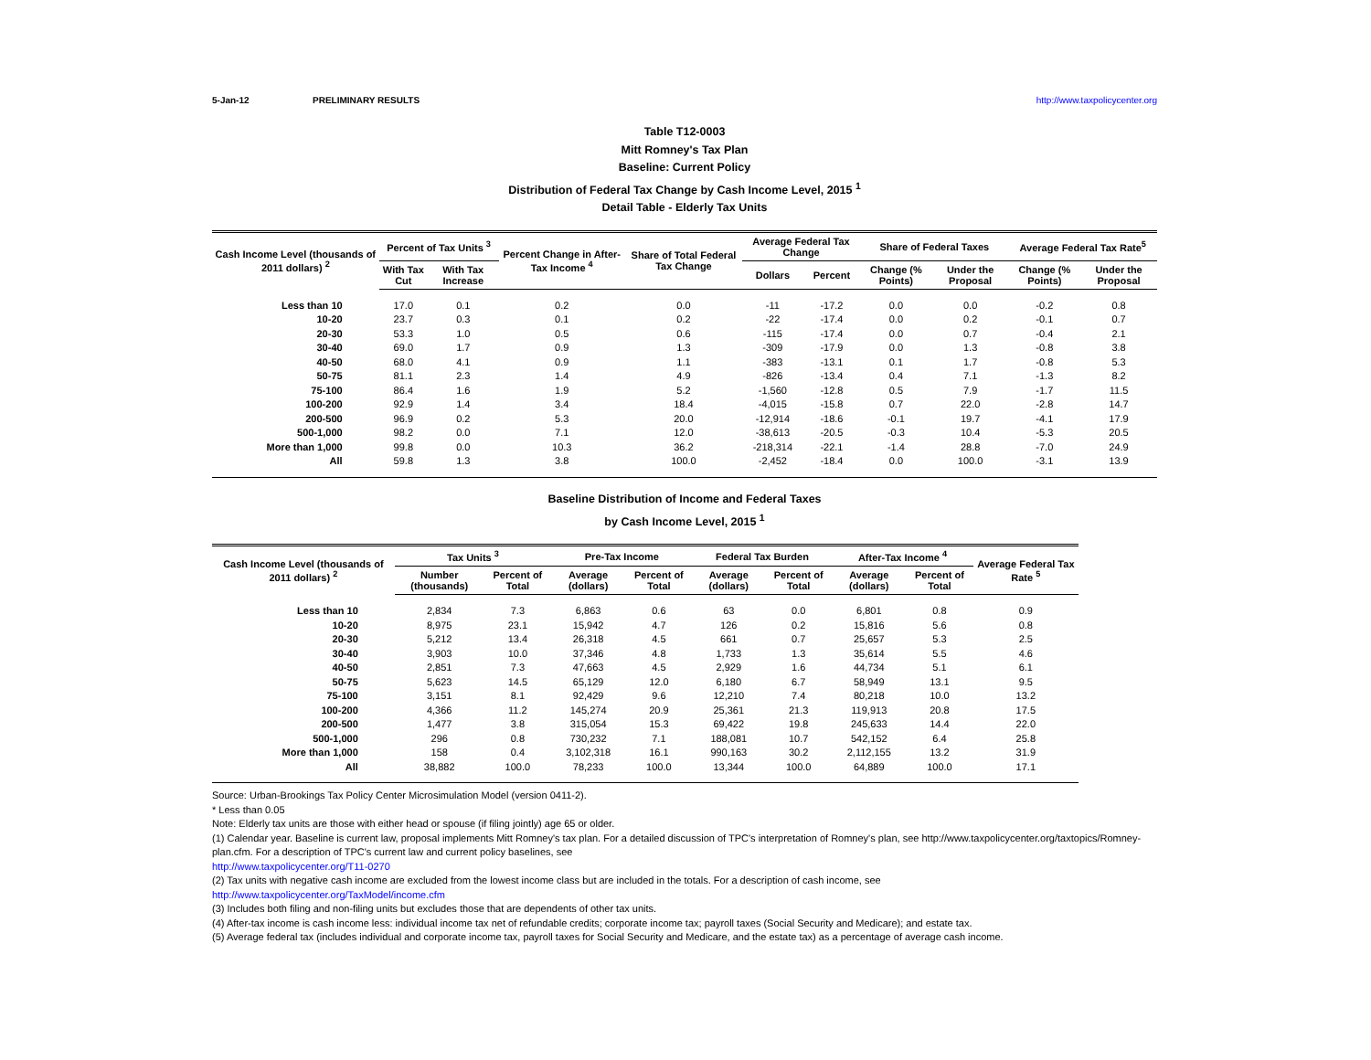5-Jan-12 PRELIMINARY RESULTS http://www.taxpolicycenter.org
Table T12-0003
Mitt Romney's Tax Plan
Baseline: Current Policy
Distribution of Federal Tax Change by Cash Income Level, 2015 <sup>1</sup>
Detail Table - Elderly Tax Units
| Cash Income Level (thousands of 2011 dollars) <sup>2</sup> | Percent of Tax Units <sup>3</sup> | | Percent Change in After-Tax Income <sup>4</sup> | Share of Total Federal Tax Change | Average Federal Tax Change | | Share of Federal Taxes | | Average Federal Tax Rate<sup>5</sup> | |
| --- | --- | --- | --- | --- | --- | --- | --- | --- | --- | --- |
| | With Tax Cut | With Tax Increase | | | Dollars | Percent | Change (% Points) | Under the Proposal | Change (% Points) | Under the Proposal |
| Less than 10 | 17.0 | 0.1 | 0.2 | 0.0 | -11 | -17.2 | 0.0 | 0.0 | -0.2 | 0.8 |
| 10-20 | 23.7 | 0.3 | 0.1 | 0.2 | -22 | -17.4 | 0.0 | 0.2 | -0.1 | 0.7 |
| 20-30 | 53.3 | 1.0 | 0.5 | 0.6 | -115 | -17.4 | 0.0 | 0.7 | -0.4 | 2.1 |
| 30-40 | 69.0 | 1.7 | 0.9 | 1.3 | -309 | -17.9 | 0.0 | 1.3 | -0.8 | 3.8 |
| 40-50 | 68.0 | 4.1 | 0.9 | 1.1 | -383 | -13.1 | 0.1 | 1.7 | -0.8 | 5.3 |
| 50-75 | 81.1 | 2.3 | 1.4 | 4.9 | -826 | -13.4 | 0.4 | 7.1 | -1.3 | 8.2 |
| 75-100 | 86.4 | 1.6 | 1.9 | 5.2 | -1,560 | -12.8 | 0.5 | 7.9 | -1.7 | 11.5 |
| 100-200 | 92.9 | 1.4 | 3.4 | 18.4 | -4,015 | -15.8 | 0.7 | 22.0 | -2.8 | 14.7 |
| 200-500 | 96.9 | 0.2 | 5.3 | 20.0 | -12,914 | -18.6 | -0.1 | 19.7 | -4.1 | 17.9 |
| 500-1,000 | 98.2 | 0.0 | 7.1 | 12.0 | -38,613 | -20.5 | -0.3 | 10.4 | -5.3 | 20.5 |
| More than 1,000 | 99.8 | 0.0 | 10.3 | 36.2 | -218,314 | -22.1 | -1.4 | 28.8 | -7.0 | 24.9 |
| All | 59.8 | 1.3 | 3.8 | 100.0 | -2,452 | -18.4 | 0.0 | 100.0 | -3.1 | 13.9 |
Baseline Distribution of Income and Federal Taxes
by Cash Income Level, 2015 <sup>1</sup>
| Cash Income Level (thousands of 2011 dollars) <sup>2</sup> | Tax Units <sup>3</sup> | | Pre-Tax Income | | Federal Tax Burden | | After-Tax Income <sup>4</sup> | | Average Federal Tax Rate <sup>5</sup> |
| --- | --- | --- | --- | --- | --- | --- | --- | --- | --- |
| | Number (thousands) | Percent of Total | Average (dollars) | Percent of Total | Average (dollars) | Percent of Total | Average (dollars) | Percent of Total | |
| Less than 10 | 2,834 | 7.3 | 6,863 | 0.6 | 63 | 0.0 | 6,801 | 0.8 | 0.9 |
| 10-20 | 8,975 | 23.1 | 15,942 | 4.7 | 126 | 0.2 | 15,816 | 5.6 | 0.8 |
| 20-30 | 5,212 | 13.4 | 26,318 | 4.5 | 661 | 0.7 | 25,657 | 5.3 | 2.5 |
| 30-40 | 3,903 | 10.0 | 37,346 | 4.8 | 1,733 | 1.3 | 35,614 | 5.5 | 4.6 |
| 40-50 | 2,851 | 7.3 | 47,663 | 4.5 | 2,929 | 1.6 | 44,734 | 5.1 | 6.1 |
| 50-75 | 5,623 | 14.5 | 65,129 | 12.0 | 6,180 | 6.7 | 58,949 | 13.1 | 9.5 |
| 75-100 | 3,151 | 8.1 | 92,429 | 9.6 | 12,210 | 7.4 | 80,218 | 10.0 | 13.2 |
| 100-200 | 4,366 | 11.2 | 145,274 | 20.9 | 25,361 | 21.3 | 119,913 | 20.8 | 17.5 |
| 200-500 | 1,477 | 3.8 | 315,054 | 15.3 | 69,422 | 19.8 | 245,633 | 14.4 | 22.0 |
| 500-1,000 | 296 | 0.8 | 730,232 | 7.1 | 188,081 | 10.7 | 542,152 | 6.4 | 25.8 |
| More than 1,000 | 158 | 0.4 | 3,102,318 | 16.1 | 990,163 | 30.2 | 2,112,155 | 13.2 | 31.9 |
| All | 38,882 | 100.0 | 78,233 | 100.0 | 13,344 | 100.0 | 64,889 | 100.0 | 17.1 |
Source: Urban-Brookings Tax Policy Center Microsimulation Model (version 0411-2).
* Less than 0.05
Note: Elderly tax units are those with either head or spouse (if filing jointly) age 65 or older.
(1) Calendar year. Baseline is current law, proposal implements Mitt Romney's tax plan. For a detailed discussion of TPC's interpretation of Romney's plan, see http://www.taxpolicycenter.org/taxtopics/Romney-plan.cfm. For a description of TPC's current law and current policy baselines, see
http://www.taxpolicycenter.org/T11-0270
(2) Tax units with negative cash income are excluded from the lowest income class but are included in the totals. For a description of cash income, see
http://www.taxpolicycenter.org/TaxModel/income.cfm
(3) Includes both filing and non-filing units but excludes those that are dependents of other tax units.
(4) After-tax income is cash income less: individual income tax net of refundable credits; corporate income tax; payroll taxes (Social Security and Medicare); and estate tax.
(5) Average federal tax (includes individual and corporate income tax, payroll taxes for Social Security and Medicare, and the estate tax) as a percentage of average cash income.